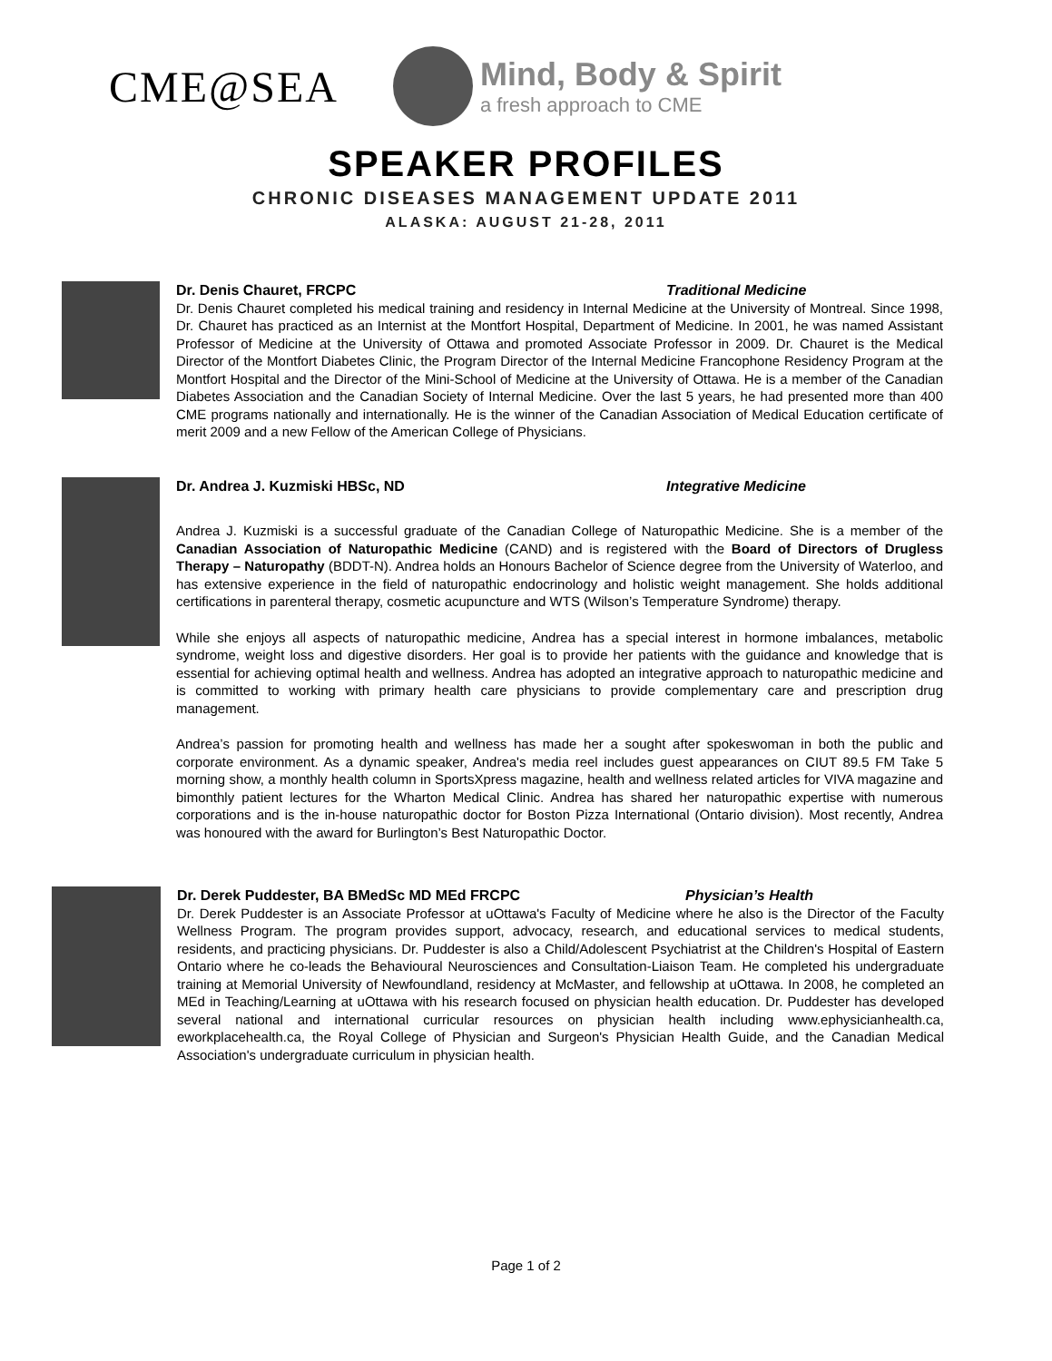CME@SEA
Mind, Body & Spirit
a fresh approach to CME
SPEAKER PROFILES
CHRONIC DISEASES MANAGEMENT UPDATE 2011
ALASKA: AUGUST 21-28, 2011
Dr. Denis Chauret, FRCPC Traditional Medicine
Dr. Denis Chauret completed his medical training and residency in Internal Medicine at the University of Montreal. Since 1998, Dr. Chauret has practiced as an Internist at the Montfort Hospital, Department of Medicine. In 2001, he was named Assistant Professor of Medicine at the University of Ottawa and promoted Associate Professor in 2009. Dr. Chauret is the Medical Director of the Montfort Diabetes Clinic, the Program Director of the Internal Medicine Francophone Residency Program at the Montfort Hospital and the Director of the Mini-School of Medicine at the University of Ottawa. He is a member of the Canadian Diabetes Association and the Canadian Society of Internal Medicine. Over the last 5 years, he had presented more than 400 CME programs nationally and internationally. He is the winner of the Canadian Association of Medical Education certificate of merit 2009 and a new Fellow of the American College of Physicians.
Dr. Andrea J. Kuzmiski HBSc, ND Integrative Medicine
Andrea J. Kuzmiski is a successful graduate of the Canadian College of Naturopathic Medicine. She is a member of the Canadian Association of Naturopathic Medicine (CAND) and is registered with the Board of Directors of Drugless Therapy – Naturopathy (BDDT-N). Andrea holds an Honours Bachelor of Science degree from the University of Waterloo, and has extensive experience in the field of naturopathic endocrinology and holistic weight management. She holds additional certifications in parenteral therapy, cosmetic acupuncture and WTS (Wilson’s Temperature Syndrome) therapy.
While she enjoys all aspects of naturopathic medicine, Andrea has a special interest in hormone imbalances, metabolic syndrome, weight loss and digestive disorders. Her goal is to provide her patients with the guidance and knowledge that is essential for achieving optimal health and wellness. Andrea has adopted an integrative approach to naturopathic medicine and is committed to working with primary health care physicians to provide complementary care and prescription drug management.
Andrea’s passion for promoting health and wellness has made her a sought after spokeswoman in both the public and corporate environment. As a dynamic speaker, Andrea's media reel includes guest appearances on CIUT 89.5 FM Take 5 morning show, a monthly health column in SportsXpress magazine, health and wellness related articles for VIVA magazine and bimonthly patient lectures for the Wharton Medical Clinic. Andrea has shared her naturopathic expertise with numerous corporations and is the in-house naturopathic doctor for Boston Pizza International (Ontario division). Most recently, Andrea was honoured with the award for Burlington’s Best Naturopathic Doctor.
Dr. Derek Puddester, BA BMedSc MD MEd FRCPC Physician’s Health
Dr. Derek Puddester is an Associate Professor at uOttawa's Faculty of Medicine where he also is the Director of the Faculty Wellness Program. The program provides support, advocacy, research, and educational services to medical students, residents, and practicing physicians. Dr. Puddester is also a Child/Adolescent Psychiatrist at the Children's Hospital of Eastern Ontario where he co-leads the Behavioural Neurosciences and Consultation-Liaison Team. He completed his undergraduate training at Memorial University of Newfoundland, residency at McMaster, and fellowship at uOttawa. In 2008, he completed an MEd in Teaching/Learning at uOttawa with his research focused on physician health education. Dr. Puddester has developed several national and international curricular resources on physician health including www.ephysicianhealth.ca, eworkplacehealth.ca, the Royal College of Physician and Surgeon's Physician Health Guide, and the Canadian Medical Association's undergraduate curriculum in physician health.
Page 1 of 2